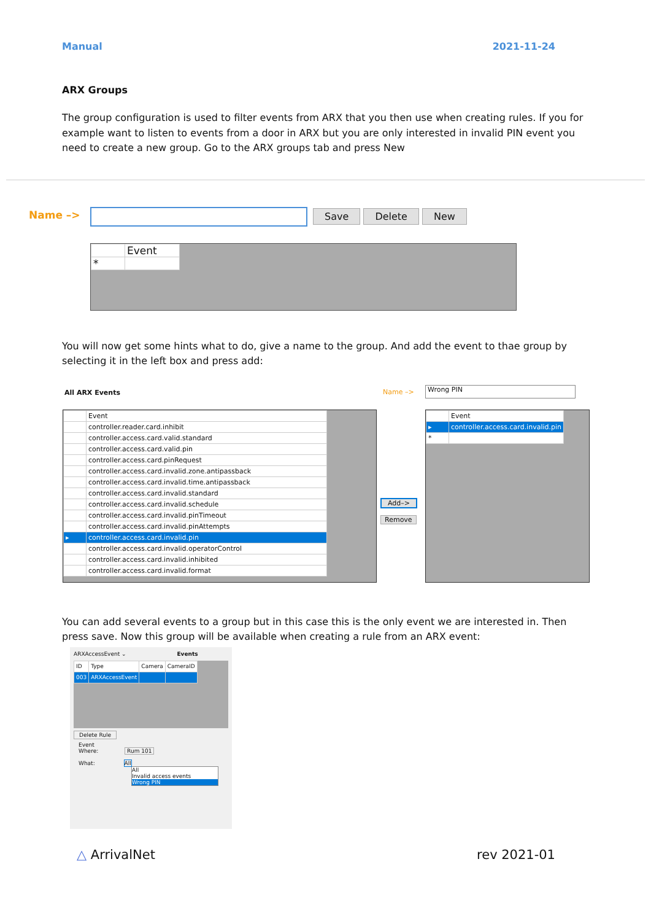Manual 2021-11-24
ARX Groups
The group configuration is used to filter events from ARX that you then use when creating rules. If you for example want to listen to events from a door in ARX but you are only interested in invalid PIN event you need to create a new group. Go to the ARX groups tab and press New
Name –> Save Delete New
| | Event |
| * | |
You will now get some hints what to do, give a name to the group. And add the event to thae group by selecting it in the left box and press add:
All ARX Events Name –> Wrong PIN
| | Event |
| | controller.reader.card.inhibit |
| | controller.access.card.valid.standard |
| | controller.access.card.valid.pin |
| | controller.access.card.pinRequest |
| | controller.access.card.invalid.zone.antipassback |
| | controller.access.card.invalid.time.antipassback |
| | controller.access.card.invalid.standard |
| | controller.access.card.invalid.schedule |
| | controller.access.card.invalid.pinTimeout |
| | controller.access.card.invalid.pinAttempts |
| ▸ | controller.access.card.invalid.pin |
| | controller.access.card.invalid.operatorControl |
| | controller.access.card.invalid.inhibited |
| | controller.access.card.invalid.format |
Add–>
Remove
| | Event |
| ▸ | controller.access.card.invalid.pin |
| * | |
You can add several events to a group but in this case this is the only event we are interested in. Then press save. Now this group will be available when creating a rule from an ARX event:
ARXAccessEvent ⌄ Events
| ID | Type | Camera | CameraID |
| 003 | ARXAccessEvent | | |
Delete Rule
Event
Where: Rum 101
What: All
All
Invalid access events
Wrong PIN
△ ArrivalNet rev 2021-01